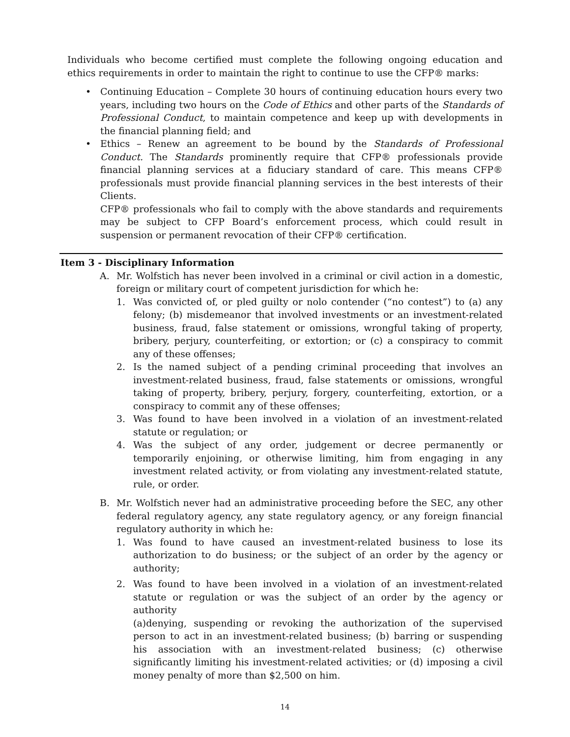Individuals who become certified must complete the following ongoing education and ethics requirements in order to maintain the right to continue to use the CFP® marks:
• Continuing Education – Complete 30 hours of continuing education hours every two years, including two hours on the Code of Ethics and other parts of the Standards of Professional Conduct, to maintain competence and keep up with developments in the financial planning field; and
• Ethics – Renew an agreement to be bound by the Standards of Professional Conduct. The Standards prominently require that CFP® professionals provide financial planning services at a fiduciary standard of care. This means CFP® professionals must provide financial planning services in the best interests of their Clients.
CFP® professionals who fail to comply with the above standards and requirements may be subject to CFP Board’s enforcement process, which could result in suspension or permanent revocation of their CFP® certification.
Item 3 - Disciplinary Information
A. Mr. Wolfstich has never been involved in a criminal or civil action in a domestic, foreign or military court of competent jurisdiction for which he:
1. Was convicted of, or pled guilty or nolo contender (“no contest”) to (a) any felony; (b) misdemeanor that involved investments or an investment-related business, fraud, false statement or omissions, wrongful taking of property, bribery, perjury, counterfeiting, or extortion; or (c) a conspiracy to commit any of these offenses;
2. Is the named subject of a pending criminal proceeding that involves an investment-related business, fraud, false statements or omissions, wrongful taking of property, bribery, perjury, forgery, counterfeiting, extortion, or a conspiracy to commit any of these offenses;
3. Was found to have been involved in a violation of an investment-related statute or regulation; or
4. Was the subject of any order, judgement or decree permanently or temporarily enjoining, or otherwise limiting, him from engaging in any investment related activity, or from violating any investment-related statute, rule, or order.
B. Mr. Wolfstich never had an administrative proceeding before the SEC, any other federal regulatory agency, any state regulatory agency, or any foreign financial regulatory authority in which he:
1. Was found to have caused an investment-related business to lose its authorization to do business; or the subject of an order by the agency or authority;
2. Was found to have been involved in a violation of an investment-related statute or regulation or was the subject of an order by the agency or authority
(a)denying, suspending or revoking the authorization of the supervised person to act in an investment-related business; (b) barring or suspending his association with an investment-related business; (c) otherwise significantly limiting his investment-related activities; or (d) imposing a civil money penalty of more than $2,500 on him.
14